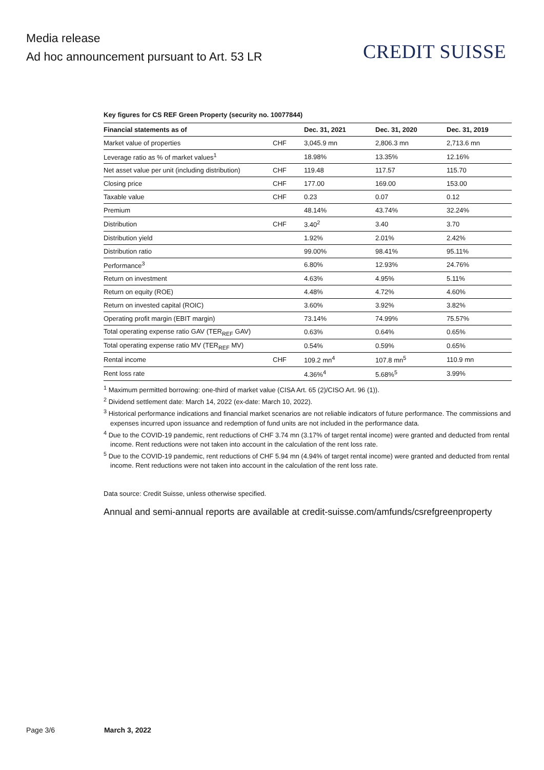Media release
Ad hoc announcement pursuant to Art. 53 LR
CREDIT SUISSE
Key figures for CS REF Green Property (security no. 10077844)
| Financial statements as of | | Dec. 31, 2021 | Dec. 31, 2020 | Dec. 31, 2019 |
| --- | --- | --- | --- | --- |
| Market value of properties | CHF | 3,045.9 mn | 2,806.3 mn | 2,713.6 mn |
| Leverage ratio as % of market values<sup>1</sup> | | 18.98% | 13.35% | 12.16% |
| Net asset value per unit (including distribution) | CHF | 119.48 | 117.57 | 115.70 |
| Closing price | CHF | 177.00 | 169.00 | 153.00 |
| Taxable value | CHF | 0.23 | 0.07 | 0.12 |
| Premium | | 48.14% | 43.74% | 32.24% |
| Distribution | CHF | 3.40<sup>2</sup> | 3.40 | 3.70 |
| Distribution yield | | 1.92% | 2.01% | 2.42% |
| Distribution ratio | | 99.00% | 98.41% | 95.11% |
| Performance<sup>3</sup> | | 6.80% | 12.93% | 24.76% |
| Return on investment | | 4.63% | 4.95% | 5.11% |
| Return on equity (ROE) | | 4.48% | 4.72% | 4.60% |
| Return on invested capital (ROIC) | | 3.60% | 3.92% | 3.82% |
| Operating profit margin (EBIT margin) | | 73.14% | 74.99% | 75.57% |
| Total operating expense ratio GAV (TER<sub>REF</sub> GAV) | | 0.63% | 0.64% | 0.65% |
| Total operating expense ratio MV (TER<sub>REF</sub> MV) | | 0.54% | 0.59% | 0.65% |
| Rental income | CHF | 109.2 mn<sup>4</sup> | 107.8 mn<sup>5</sup> | 110.9 mn |
| Rent loss rate | | 4.36%<sup>4</sup> | 5.68%<sup>5</sup> | 3.99% |
<sup>1</sup> Maximum permitted borrowing: one-third of market value (CISA Art. 65 (2)/CISO Art. 96 (1)).
<sup>2</sup> Dividend settlement date: March 14, 2022 (ex-date: March 10, 2022).
<sup>3</sup> Historical performance indications and financial market scenarios are not reliable indicators of future performance. The commissions and expenses incurred upon issuance and redemption of fund units are not included in the performance data.
<sup>4</sup> Due to the COVID-19 pandemic, rent reductions of CHF 3.74 mn (3.17% of target rental income) were granted and deducted from rental income. Rent reductions were not taken into account in the calculation of the rent loss rate.
<sup>5</sup> Due to the COVID-19 pandemic, rent reductions of CHF 5.94 mn (4.94% of target rental income) were granted and deducted from rental income. Rent reductions were not taken into account in the calculation of the rent loss rate.
Data source: Credit Suisse, unless otherwise specified.
Annual and semi-annual reports are available at credit-suisse.com/amfunds/csrefgreenproperty
Page 3/6 March 3, 2022